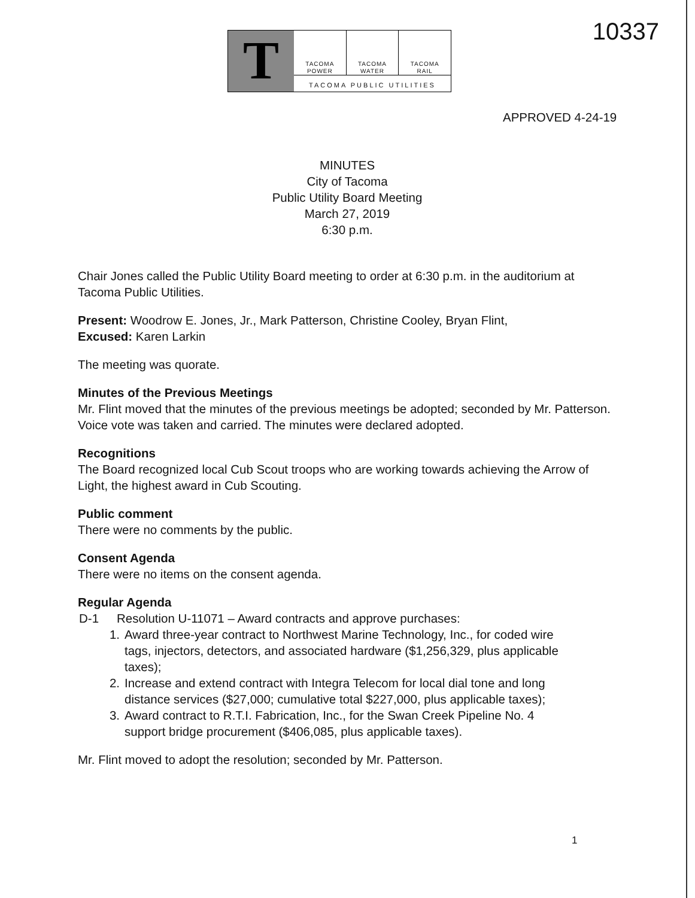10337
T
TACOMA
POWER
TACOMA
WATER
TACOMA
RAIL
TACOMA PUBLIC UTILITIES
APPROVED 4-24-19
MINUTES
City of Tacoma
Public Utility Board Meeting
March 27, 2019
6:30 p.m.
Chair Jones called the Public Utility Board meeting to order at 6:30 p.m. in the auditorium at Tacoma Public Utilities.
Present: Woodrow E. Jones, Jr., Mark Patterson, Christine Cooley, Bryan Flint,
Excused: Karen Larkin
The meeting was quorate.
Minutes of the Previous Meetings
Mr. Flint moved that the minutes of the previous meetings be adopted; seconded by Mr. Patterson. Voice vote was taken and carried. The minutes were declared adopted.
Recognitions
The Board recognized local Cub Scout troops who are working towards achieving the Arrow of Light, the highest award in Cub Scouting.
Public comment
There were no comments by the public.
Consent Agenda
There were no items on the consent agenda.
Regular Agenda
D-1 Resolution U-11071 – Award contracts and approve purchases:
1. Award three-year contract to Northwest Marine Technology, Inc., for coded wire tags, injectors, detectors, and associated hardware ($1,256,329, plus applicable taxes);
2. Increase and extend contract with Integra Telecom for local dial tone and long distance services ($27,000; cumulative total $227,000, plus applicable taxes);
3. Award contract to R.T.I. Fabrication, Inc., for the Swan Creek Pipeline No. 4 support bridge procurement ($406,085, plus applicable taxes).
Mr. Flint moved to adopt the resolution; seconded by Mr. Patterson.
1